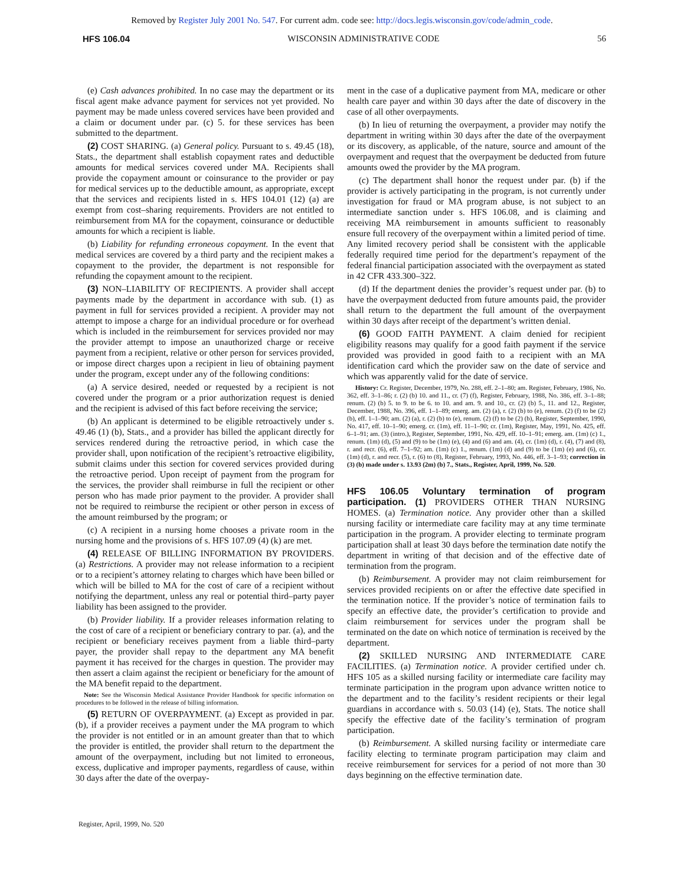Removed by Register July 2001 No. 547. For current adm. code see: http://docs.legis.wisconsin.gov/code/admin_code.
HFS 106.04 WISCONSIN ADMINISTRATIVE CODE 56
(e) Cash advances prohibited. In no case may the department or its fiscal agent make advance payment for services not yet provided. No payment may be made unless covered services have been provided and a claim or document under par. (c) 5. for these services has been submitted to the department.
(2) COST SHARING. (a) General policy. Pursuant to s. 49.45 (18), Stats., the department shall establish copayment rates and deductible amounts for medical services covered under MA. Recipients shall provide the copayment amount or coinsurance to the provider or pay for medical services up to the deductible amount, as appropriate, except that the services and recipients listed in s. HFS 104.01 (12) (a) are exempt from cost–sharing requirements. Providers are not entitled to reimbursement from MA for the copayment, coinsurance or deductible amounts for which a recipient is liable.
(b) Liability for refunding erroneous copayment. In the event that medical services are covered by a third party and the recipient makes a copayment to the provider, the department is not responsible for refunding the copayment amount to the recipient.
(3) NON–LIABILITY OF RECIPIENTS. A provider shall accept payments made by the department in accordance with sub. (1) as payment in full for services provided a recipient. A provider may not attempt to impose a charge for an individual procedure or for overhead which is included in the reimbursement for services provided nor may the provider attempt to impose an unauthorized charge or receive payment from a recipient, relative or other person for services provided, or impose direct charges upon a recipient in lieu of obtaining payment under the program, except under any of the following conditions:
(a) A service desired, needed or requested by a recipient is not covered under the program or a prior authorization request is denied and the recipient is advised of this fact before receiving the service;
(b) An applicant is determined to be eligible retroactively under s. 49.46 (1) (b), Stats., and a provider has billed the applicant directly for services rendered during the retroactive period, in which case the provider shall, upon notification of the recipient’s retroactive eligibility, submit claims under this section for covered services provided during the retroactive period. Upon receipt of payment from the program for the services, the provider shall reimburse in full the recipient or other person who has made prior payment to the provider. A provider shall not be required to reimburse the recipient or other person in excess of the amount reimbursed by the program; or
(c) A recipient in a nursing home chooses a private room in the nursing home and the provisions of s. HFS 107.09 (4) (k) are met.
(4) RELEASE OF BILLING INFORMATION BY PROVIDERS. (a) Restrictions. A provider may not release information to a recipient or to a recipient’s attorney relating to charges which have been billed or which will be billed to MA for the cost of care of a recipient without notifying the department, unless any real or potential third–party payer liability has been assigned to the provider.
(b) Provider liability. If a provider releases information relating to the cost of care of a recipient or beneficiary contrary to par. (a), and the recipient or beneficiary receives payment from a liable third–party payer, the provider shall repay to the department any MA benefit payment it has received for the charges in question. The provider may then assert a claim against the recipient or beneficiary for the amount of the MA benefit repaid to the department.
Note: See the Wisconsin Medical Assistance Provider Handbook for specific information on procedures to be followed in the release of billing information.
(5) RETURN OF OVERPAYMENT. (a) Except as provided in par. (b), if a provider receives a payment under the MA program to which the provider is not entitled or in an amount greater than that to which the provider is entitled, the provider shall return to the department the amount of the overpayment, including but not limited to erroneous, excess, duplicative and improper payments, regardless of cause, within 30 days after the date of the overpay-
ment in the case of a duplicative payment from MA, medicare or other health care payer and within 30 days after the date of discovery in the case of all other overpayments.
(b) In lieu of returning the overpayment, a provider may notify the department in writing within 30 days after the date of the overpayment or its discovery, as applicable, of the nature, source and amount of the overpayment and request that the overpayment be deducted from future amounts owed the provider by the MA program.
(c) The department shall honor the request under par. (b) if the provider is actively participating in the program, is not currently under investigation for fraud or MA program abuse, is not subject to an intermediate sanction under s. HFS 106.08, and is claiming and receiving MA reimbursement in amounts sufficient to reasonably ensure full recovery of the overpayment within a limited period of time. Any limited recovery period shall be consistent with the applicable federally required time period for the department’s repayment of the federal financial participation associated with the overpayment as stated in 42 CFR 433.300–322.
(d) If the department denies the provider’s request under par. (b) to have the overpayment deducted from future amounts paid, the provider shall return to the department the full amount of the overpayment within 30 days after receipt of the department’s written denial.
(6) GOOD FAITH PAYMENT. A claim denied for recipient eligibility reasons may qualify for a good faith payment if the service provided was provided in good faith to a recipient with an MA identification card which the provider saw on the date of service and which was apparently valid for the date of service.
History: Cr. Register, December, 1979, No. 288, eff. 2–1–80; am. Register, February, 1986, No. 362, eff. 3–1–86; r. (2) (b) 10. and 11., cr. (7) (f), Register, February, 1988, No. 386, eff. 3–1–88; renum. (2) (b) 5. to 9. to be 6. to 10. and am. 9. and 10., cr. (2) (b) 5., 11. and 12., Register, December, 1988, No. 396, eff. 1–1–89; emerg. am. (2) (a), r. (2) (b) to (e), renum. (2) (f) to be (2) (b), eff. 1–1–90; am. (2) (a), r. (2) (b) to (e), renum. (2) (f) to be (2) (b), Register, September, 1990, No. 417, eff. 10–1–90; emerg. cr. (1m), eff. 11–1–90; cr. (1m), Register, May, 1991, No. 425, eff. 6–1–91; am. (3) (intro.), Register, September, 1991, No. 429, eff. 10–1–91; emerg. am. (1m) (c) 1., renum. (1m) (d), (5) and (9) to be (1m) (e), (4) and (6) and am. (4), cr. (1m) (d), r. (4), (7) and (8), r. and recr. (6), eff. 7–1–92; am. (1m) (c) 1., renum. (1m) (d) and (9) to be (1m) (e) and (6), cr. (1m) (d), r. and recr. (5), r. (6) to (8), Register, February, 1993, No. 446, eff. 3–1–93; correction in (3) (b) made under s. 13.93 (2m) (b) 7., Stats., Register, April, 1999, No. 520.
HFS 106.05 Voluntary termination of program participation.
(1) PROVIDERS OTHER THAN NURSING HOMES. (a) Termination notice. Any provider other than a skilled nursing facility or intermediate care facility may at any time terminate participation in the program. A provider electing to terminate program participation shall at least 30 days before the termination date notify the department in writing of that decision and of the effective date of termination from the program.
(b) Reimbursement. A provider may not claim reimbursement for services provided recipients on or after the effective date specified in the termination notice. If the provider’s notice of termination fails to specify an effective date, the provider’s certification to provide and claim reimbursement for services under the program shall be terminated on the date on which notice of termination is received by the department.
(2) SKILLED NURSING AND INTERMEDIATE CARE FACILITIES. (a) Termination notice. A provider certified under ch. HFS 105 as a skilled nursing facility or intermediate care facility may terminate participation in the program upon advance written notice to the department and to the facility’s resident recipients or their legal guardians in accordance with s. 50.03 (14) (e), Stats. The notice shall specify the effective date of the facility’s termination of program participation.
(b) Reimbursement. A skilled nursing facility or intermediate care facility electing to terminate program participation may claim and receive reimbursement for services for a period of not more than 30 days beginning on the effective termination date.
Register, April, 1999, No. 520